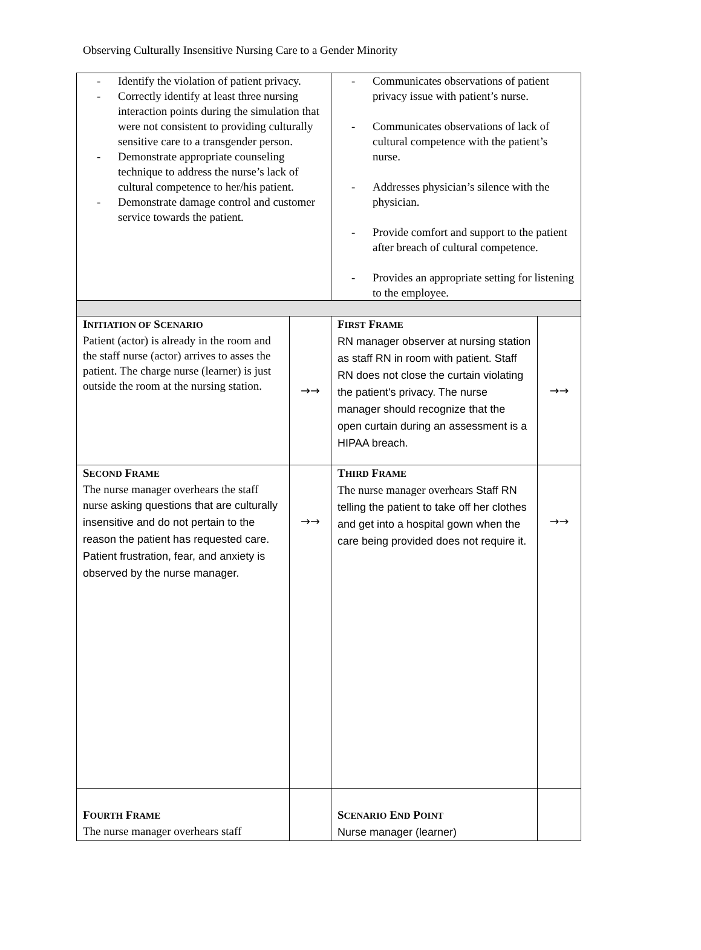Observing Culturally Insensitive Nursing Care to a Gender Minority
| - Identify the violation of patient privacy. - Correctly identify at least three nursing interaction points during the simulation that were not consistent to providing culturally sensitive care to a transgender person. - Demonstrate appropriate counseling technique to address the nurse’s lack of cultural competence to her/his patient. - Demonstrate damage control and customer service towards the patient. | | - Communicates observations of patient privacy issue with patient’s nurse. - Communicates observations of lack of cultural competence with the patient’s nurse. - Addresses physician’s silence with the physician. - Provide comfort and support to the patient after breach of cultural competence. - Provides an appropriate setting for listening to the employee. | |
| I NITIATION OF S CENARIO Patient (actor) is already in the room and the staff nurse (actor) arrives to asses the patient. The charge nurse (learner) is just outside the room at the nursing station. | →→ | F IRST F RAME RN manager observer at nursing station as staff RN in room with patient. Staff RN does not close the curtain violating the patient's privacy. The nurse manager should recognize that the open curtain during an assessment is a HIPAA breach. | →→ |
| S ECOND F RAME The nurse manager overhears the staff nurse asking questions that are culturally insensitive and do not pertain to the reason the patient has requested care. Patient frustration, fear, and anxiety is observed by the nurse manager. | →→ | T HIRD F RAME The nurse manager overhears Staff RN telling the patient to take off her clothes and get into a hospital gown when the care being provided does not require it. | →→ |
| F OURTH F RAME The nurse manager overhears staff | | S CENARIO E ND P OINT Nurse manager (learner) | |